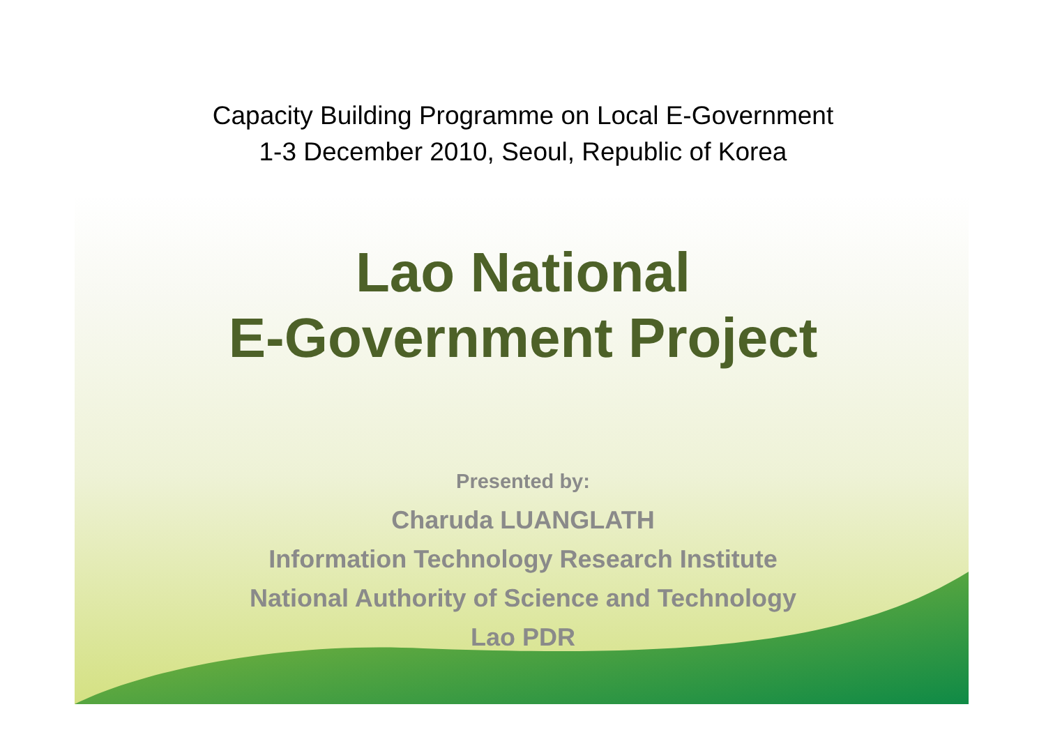Capacity Building Programme on Local E-Government
1-3 December 2010, Seoul, Republic of Korea
Lao National
E-Government Project
Presented by:
Charuda LUANGLATH
Information Technology Research Institute
National Authority of Science and Technology
Lao PDR